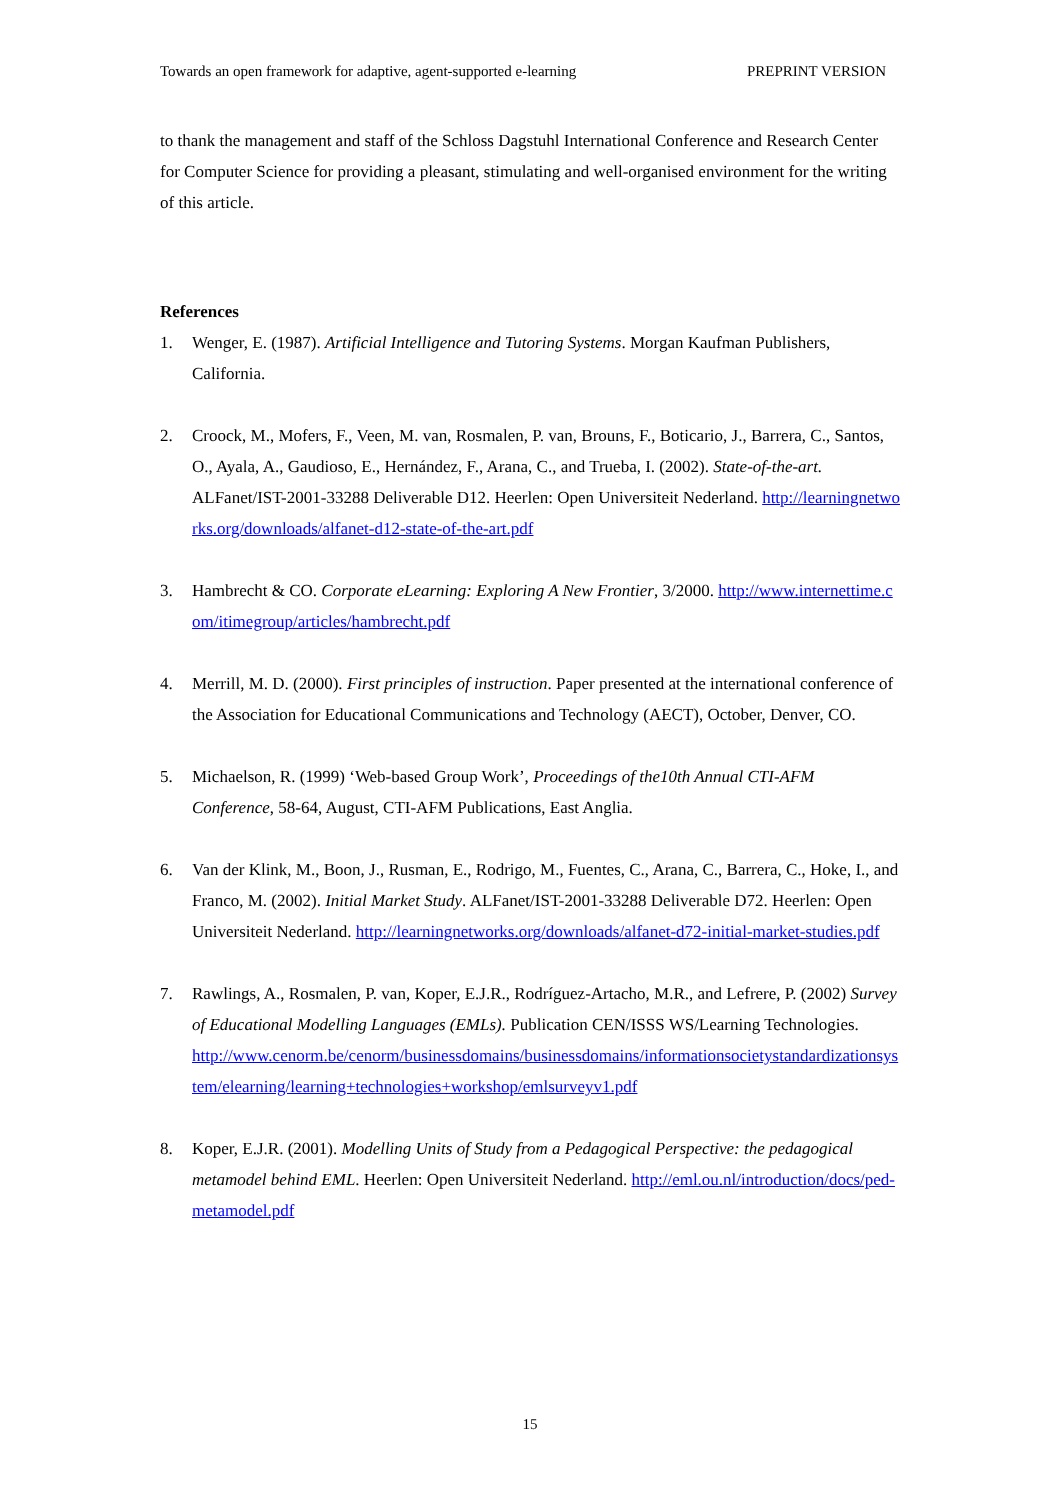Towards an open framework for adaptive, agent-supported e-learning PREPRINT VERSION
to thank the management and staff of the Schloss Dagstuhl International Conference and Research Center for Computer Science for providing a pleasant, stimulating and well-organised environment for the writing of this article.
References
1. Wenger, E. (1987). Artificial Intelligence and Tutoring Systems. Morgan Kaufman Publishers, California.
2. Croock, M., Mofers, F., Veen, M. van, Rosmalen, P. van, Brouns, F., Boticario, J., Barrera, C., Santos, O., Ayala, A., Gaudioso, E., Hernández, F., Arana, C., and Trueba, I. (2002). State-of-the-art. ALFanet/IST-2001-33288 Deliverable D12. Heerlen: Open Universiteit Nederland. http://learningnetworks.org/downloads/alfanet-d12-state-of-the-art.pdf
3. Hambrecht & CO. Corporate eLearning: Exploring A New Frontier, 3/2000. http://www.internettime.com/itimegroup/articles/hambrecht.pdf
4. Merrill, M. D. (2000). First principles of instruction. Paper presented at the international conference of the Association for Educational Communications and Technology (AECT), October, Denver, CO.
5. Michaelson, R. (1999) ‘Web-based Group Work’, Proceedings of the10th Annual CTI-AFM Conference, 58-64, August, CTI-AFM Publications, East Anglia.
6. Van der Klink, M., Boon, J., Rusman, E., Rodrigo, M., Fuentes, C., Arana, C., Barrera, C., Hoke, I., and Franco, M. (2002). Initial Market Study. ALFanet/IST-2001-33288 Deliverable D72. Heerlen: Open Universiteit Nederland. http://learningnetworks.org/downloads/alfanet-d72-initial-market-studies.pdf
7. Rawlings, A., Rosmalen, P. van, Koper, E.J.R., Rodríguez-Artacho, M.R., and Lefrere, P. (2002) Survey of Educational Modelling Languages (EMLs). Publication CEN/ISSS WS/Learning Technologies.
http://www.cenorm.be/cenorm/businessdomains/businessdomains/informationsocietystandardizationsystem/elearning/learning+technologies+workshop/emlsurveyv1.pdf
8. Koper, E.J.R. (2001). Modelling Units of Study from a Pedagogical Perspective: the pedagogical metamodel behind EML. Heerlen: Open Universiteit Nederland. http://eml.ou.nl/introduction/docs/ped-metamodel.pdf
15